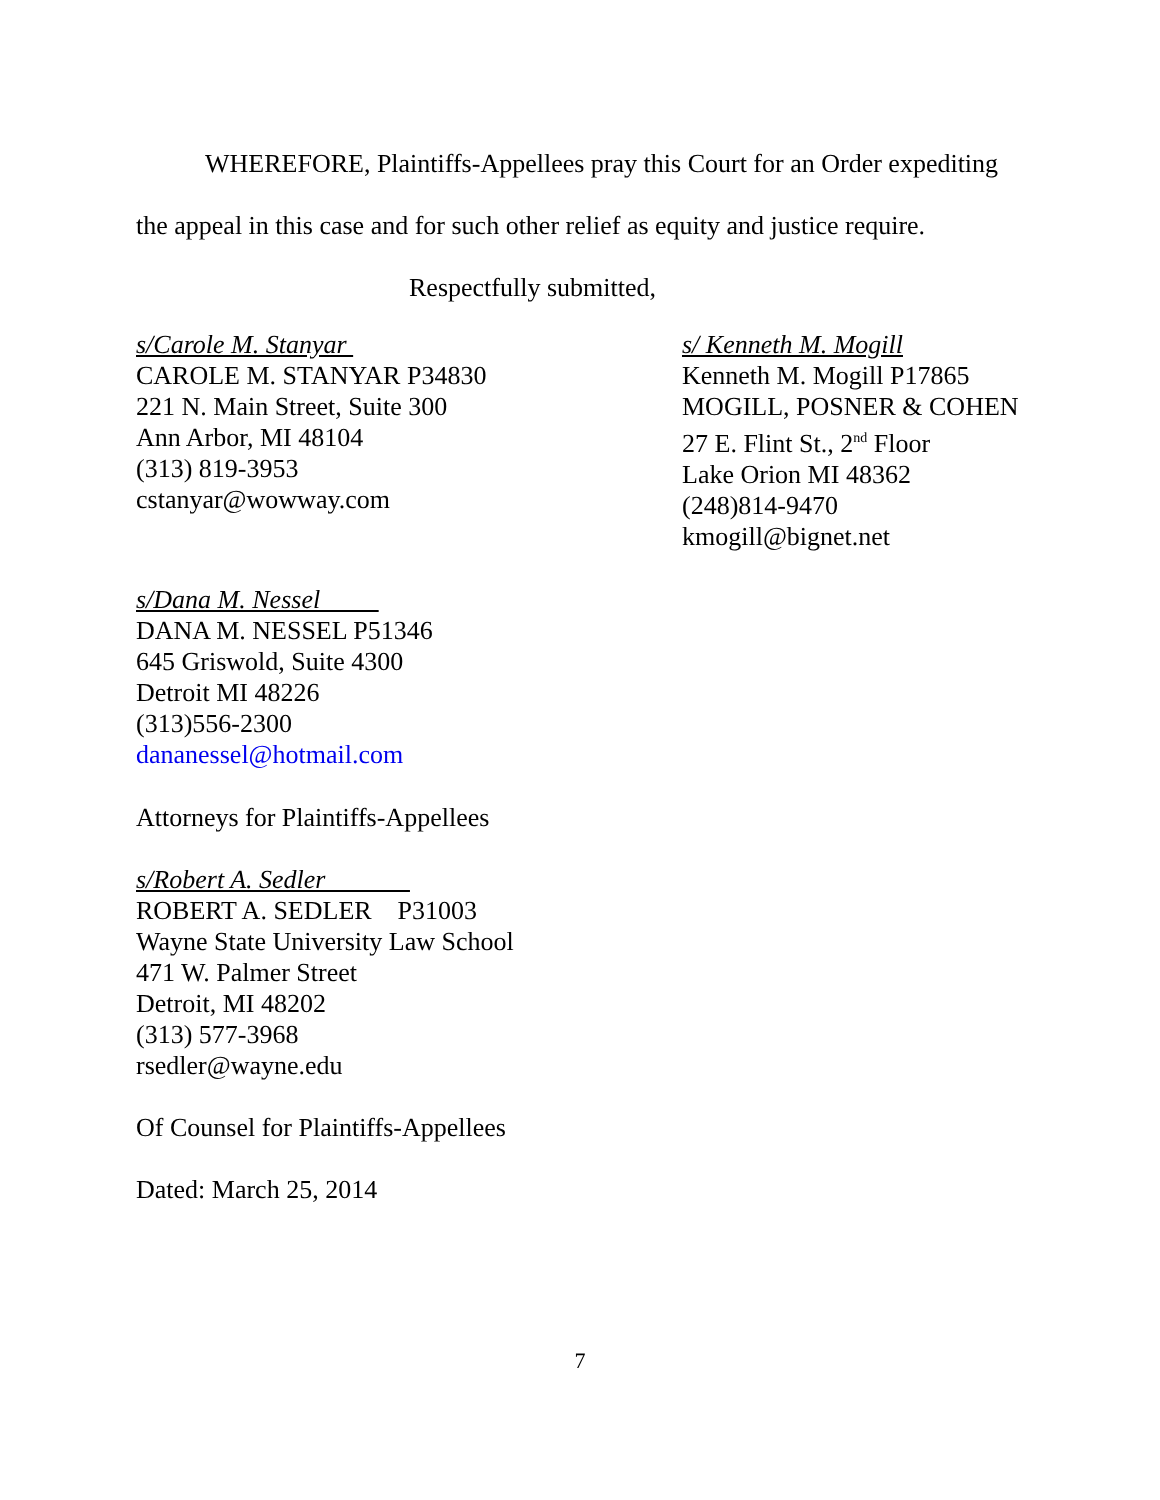WHEREFORE, Plaintiffs-Appellees pray this Court for an Order expediting the appeal in this case and for such other relief as equity and justice require.
Respectfully submitted,
s/Carole M. Stanyar
CAROLE M. STANYAR P34830
221 N. Main Street, Suite 300
Ann Arbor, MI 48104
(313) 819-3953
cstanyar@wowway.com
s/ Kenneth M. Mogill
Kenneth M. Mogill P17865
MOGILL, POSNER & COHEN
27 E. Flint St., 2<sup>nd</sup> Floor
Lake Orion MI 48362
(248)814-9470
kmogill@bignet.net
s/Dana M. Nessel
DANA M. NESSEL P51346
645 Griswold, Suite 4300
Detroit MI 48226
(313)556-2300
dananessel@hotmail.com
Attorneys for Plaintiffs-Appellees
s/Robert A. Sedler
ROBERT A. SEDLER P31003
Wayne State University Law School
471 W. Palmer Street
Detroit, MI 48202
(313) 577-3968
rsedler@wayne.edu
Of Counsel for Plaintiffs-Appellees
Dated: March 25, 2014
7